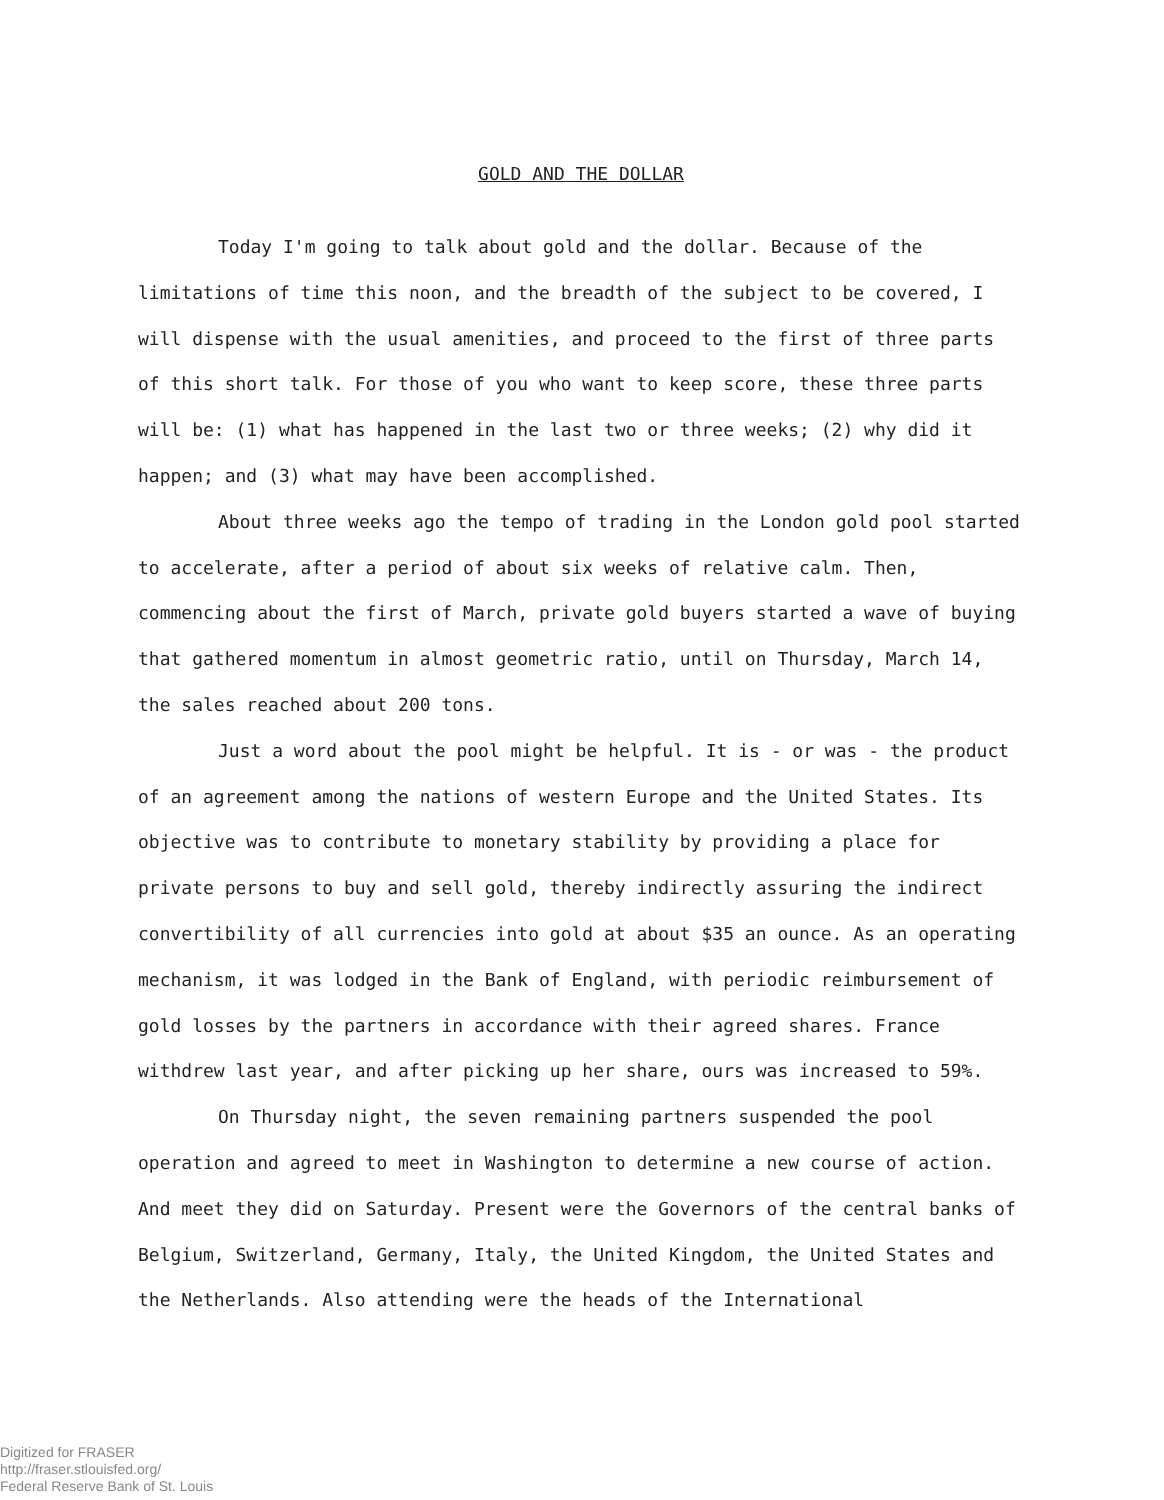GOLD AND THE DOLLAR
Today I'm going to talk about gold and the dollar. Because of the limitations of time this noon, and the breadth of the subject to be covered, I will dispense with the usual amenities, and proceed to the first of three parts of this short talk. For those of you who want to keep score, these three parts will be: (1) what has happened in the last two or three weeks; (2) why did it happen; and (3) what may have been accomplished.
About three weeks ago the tempo of trading in the London gold pool started to accelerate, after a period of about six weeks of relative calm. Then, commencing about the first of March, private gold buyers started a wave of buying that gathered momentum in almost geometric ratio, until on Thursday, March 14, the sales reached about 200 tons.
Just a word about the pool might be helpful. It is - or was - the product of an agreement among the nations of western Europe and the United States. Its objective was to contribute to monetary stability by providing a place for private persons to buy and sell gold, thereby indirectly assuring the indirect convertibility of all currencies into gold at about $35 an ounce. As an operating mechanism, it was lodged in the Bank of England, with periodic reimbursement of gold losses by the partners in accordance with their agreed shares. France withdrew last year, and after picking up her share, ours was increased to 59%.
On Thursday night, the seven remaining partners suspended the pool operation and agreed to meet in Washington to determine a new course of action. And meet they did on Saturday. Present were the Governors of the central banks of Belgium, Switzerland, Germany, Italy, the United Kingdom, the United States and the Netherlands. Also attending were the heads of the International
Digitized for FRASER
http://fraser.stlouisfed.org/
Federal Reserve Bank of St. Louis